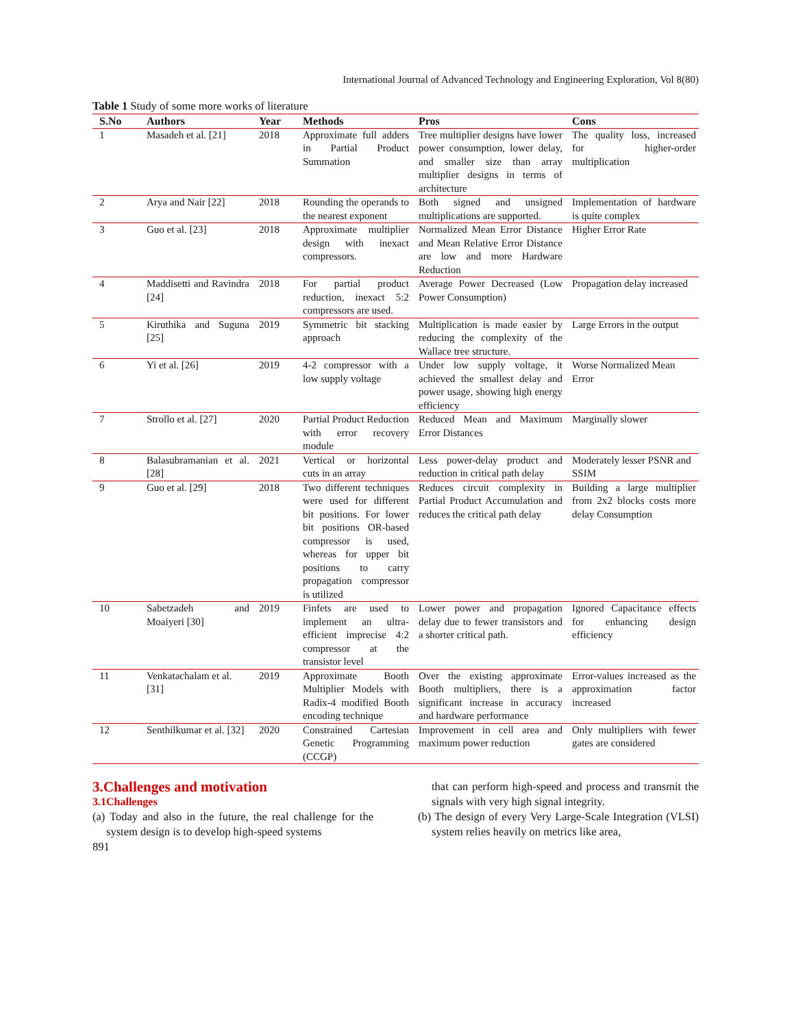International Journal of Advanced Technology and Engineering Exploration, Vol 8(80)
Table 1 Study of some more works of literature
| S.No | Authors | Year | Methods | Pros | Cons |
| --- | --- | --- | --- | --- | --- |
| 1 | Masadeh et al. [21] | 2018 | Approximate full adders in Partial Product Summation | Tree multiplier designs have lower power consumption, lower delay, and smaller size than array multiplier designs in terms of architecture | The quality loss, increased for higher-order multiplication |
| 2 | Arya and Nair [22] | 2018 | Rounding the operands to the nearest exponent | Both signed and unsigned multiplications are supported. | Implementation of hardware is quite complex |
| 3 | Guo et al. [23] | 2018 | Approximate multiplier design with inexact compressors. | Normalized Mean Error Distance and Mean Relative Error Distance are low and more Hardware Reduction | Higher Error Rate |
| 4 | Maddisetti and Ravindra [24] | 2018 | For partial product reduction, inexact 5:2 compressors are used. | Average Power Decreased (Low Power Consumption) | Propagation delay increased |
| 5 | Kiruthika and Suguna [25] | 2019 | Symmetric bit stacking approach | Multiplication is made easier by reducing the complexity of the Wallace tree structure. | Large Errors in the output |
| 6 | Yi et al. [26] | 2019 | 4-2 compressor with a low supply voltage | Under low supply voltage, it achieved the smallest delay and power usage, showing high energy efficiency | Worse Normalized Mean Error |
| 7 | Strollo et al. [27] | 2020 | Partial Product Reduction with error recovery module | Reduced Mean and Maximum Error Distances | Marginally slower |
| 8 | Balasubramanian et al. [28] | 2021 | Vertical or horizontal cuts in an array | Less power-delay product and reduction in critical path delay | Moderately lesser PSNR and SSIM |
| 9 | Guo et al. [29] | 2018 | Two different techniques were used for different bit positions. For lower bit positions OR-based compressor is used, whereas for upper bit positions to carry propagation compressor is utilized | Reduces circuit complexity in Partial Product Accumulation and reduces the critical path delay | Building a large multiplier from 2x2 blocks costs more delay Consumption |
| 10 | Sabetzadeh and Moaiyeri [30] | 2019 | Finfets are used to implement an ultra-efficient imprecise 4:2 compressor at the transistor level | Lower power and propagation delay due to fewer transistors and a shorter critical path. | Ignored Capacitance effects for enhancing design efficiency |
| 11 | Venkatachalam et al. [31] | 2019 | Approximate Booth Multiplier Models with Radix-4 modified Booth encoding technique | Over the existing approximate Booth multipliers, there is a significant increase in accuracy and hardware performance | Error-values increased as the approximation factor increased |
| 12 | Senthilkumar et al. [32] | 2020 | Constrained Cartesian Genetic Programming (CCGP) | Improvement in cell area and maximum power reduction | Only multipliers with fewer gates are considered |
3.Challenges and motivation
3.1Challenges
(a) Today and also in the future, the real challenge for the system design is to develop high-speed systems
891
that can perform high-speed and process and transmit the signals with very high signal integrity.
(b) The design of every Very Large-Scale Integration (VLSI) system relies heavily on metrics like area,